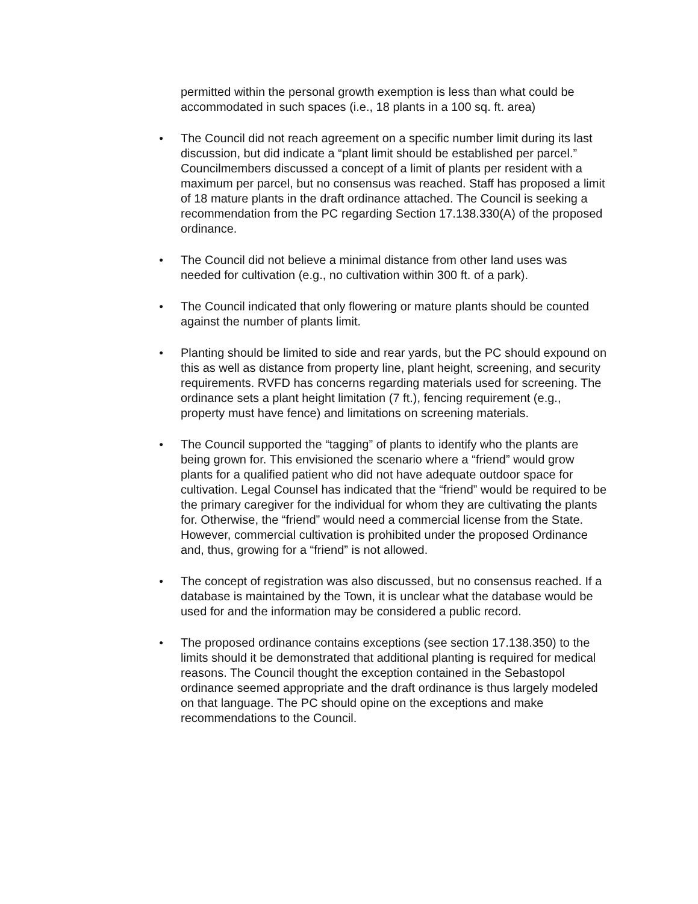permitted within the personal growth exemption is less than what could be accommodated in such spaces (i.e., 18 plants in a 100 sq. ft. area)
● The Council did not reach agreement on a specific number limit during its last discussion, but did indicate a “plant limit should be established per parcel.” Councilmembers discussed a concept of a limit of plants per resident with a maximum per parcel, but no consensus was reached. Staff has proposed a limit of 18 mature plants in the draft ordinance attached. The Council is seeking a recommendation from the PC regarding Section 17.138.330(A) of the proposed ordinance.
● The Council did not believe a minimal distance from other land uses was needed for cultivation (e.g., no cultivation within 300 ft. of a park).
● The Council indicated that only flowering or mature plants should be counted against the number of plants limit.
● Planting should be limited to side and rear yards, but the PC should expound on this as well as distance from property line, plant height, screening, and security requirements. RVFD has concerns regarding materials used for screening. The ordinance sets a plant height limitation (7 ft.), fencing requirement (e.g., property must have fence) and limitations on screening materials.
● The Council supported the “tagging” of plants to identify who the plants are being grown for. This envisioned the scenario where a “friend” would grow plants for a qualified patient who did not have adequate outdoor space for cultivation. Legal Counsel has indicated that the “friend” would be required to be the primary caregiver for the individual for whom they are cultivating the plants for. Otherwise, the “friend” would need a commercial license from the State. However, commercial cultivation is prohibited under the proposed Ordinance and, thus, growing for a “friend” is not allowed.
● The concept of registration was also discussed, but no consensus reached. If a database is maintained by the Town, it is unclear what the database would be used for and the information may be considered a public record.
● The proposed ordinance contains exceptions (see section 17.138.350) to the limits should it be demonstrated that additional planting is required for medical reasons. The Council thought the exception contained in the Sebastopol ordinance seemed appropriate and the draft ordinance is thus largely modeled on that language. The PC should opine on the exceptions and make recommendations to the Council.